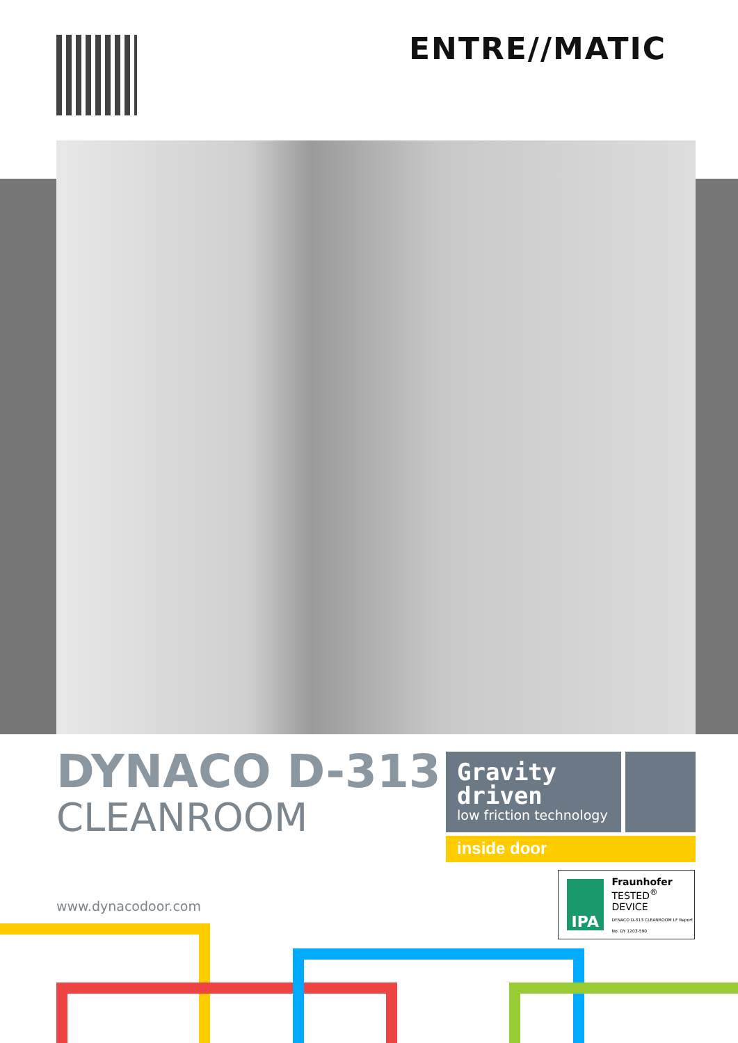ENTRE//MATIC
DYNACO D-313
CLEANROOM
Gravity driven
low friction technology
inside door
IPA
Fraunhofer
TESTED<sup>®</sup>
DEVICE
DYNACO D-313 CLEANROOM LF Report No. DY 1203-590
www.dynacodoor.com